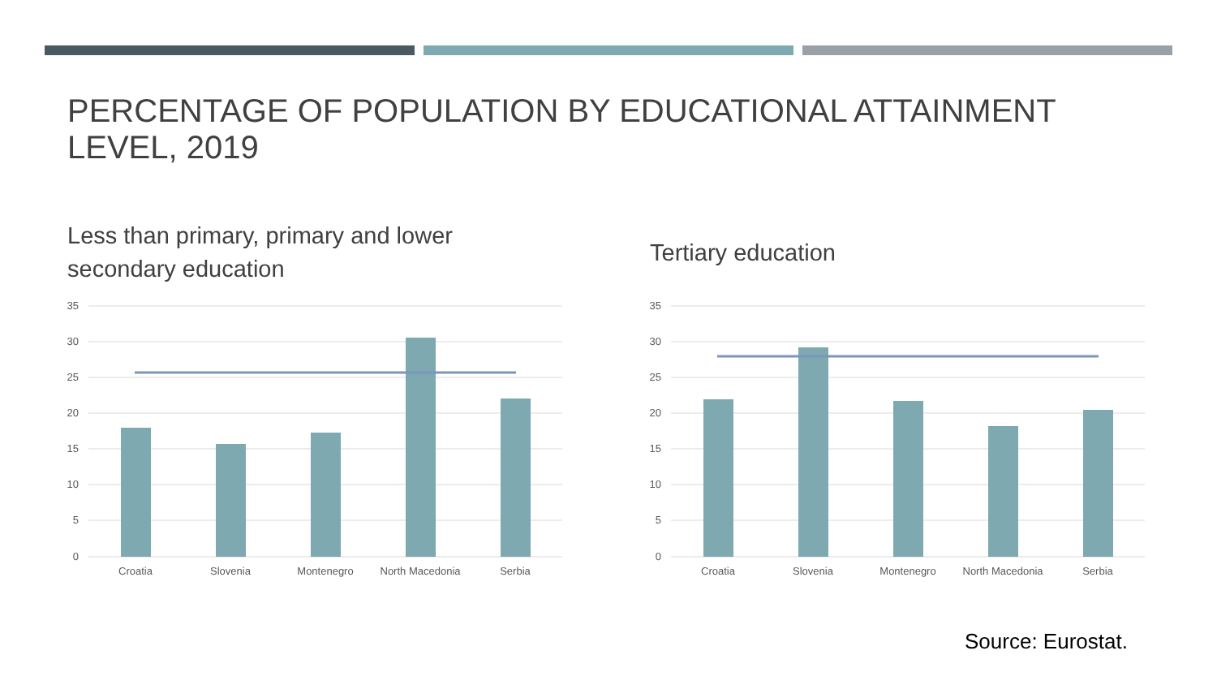PERCENTAGE OF POPULATION BY EDUCATIONAL ATTAINMENT LEVEL, 2019
Less than primary, primary and lower secondary education
Tertiary education
35
30
25
20
15
10
5
0
Croatia
Slovenia
Montenegro
North Macedonia
Serbia
35
30
25
20
15
10
5
0
Croatia
Slovenia
Montenegro
North Macedonia
Serbia
Source: Eurostat.